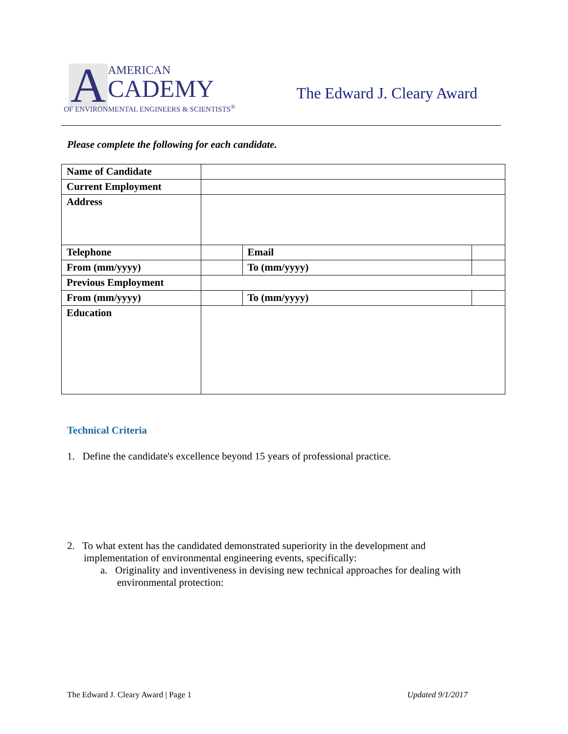A
AMERICAN
CADEMY
OF ENVIRONMENTAL ENGINEERS & SCIENTISTS<sup>®</sup>
The Edward J. Cleary Award
Please complete the following for each candidate.
| Name of Candidate | | | | |
| Current Employment | | | | |
| Address | | | | |
| Telephone | | | Email | |
| From (mm/yyyy) | | | To (mm/yyyy) | |
| Previous Employment | | | | |
| From (mm/yyyy) | | | To (mm/yyyy) | |
| Education | | | | |
Technical Criteria
1. Define the candidate's excellence beyond 15 years of professional practice.
2. To what extent has the candidated demonstrated superiority in the development and
implementation of environmental engineering events, specifically:
a. Originality and inventiveness in devising new technical approaches for dealing with
environmental protection:
The Edward J. Cleary Award | Page 1 Updated 9/1/2017